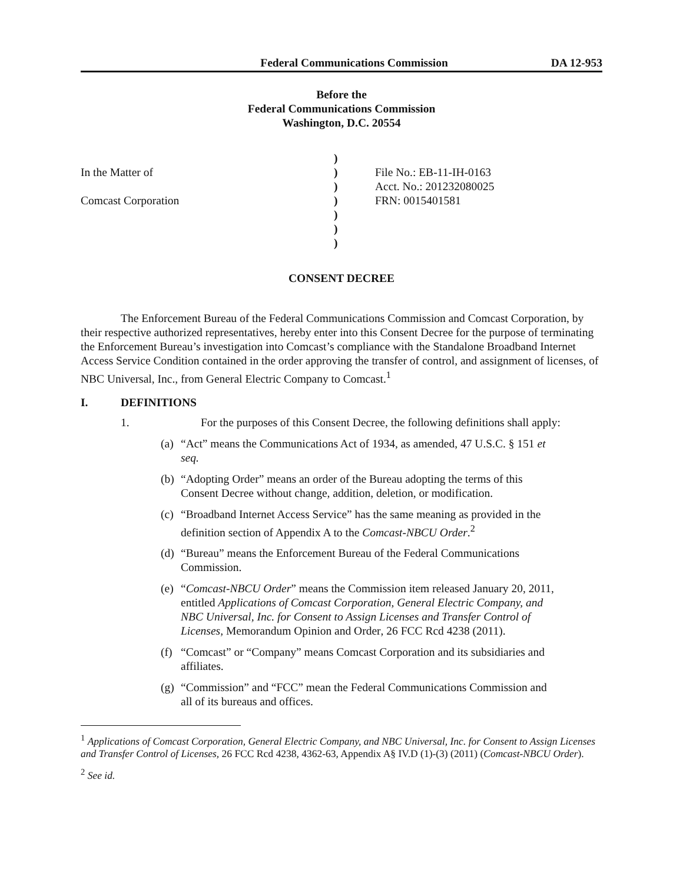Federal Communications Commission DA 12-953
Before the
Federal Communications Commission
Washington, D.C. 20554
In the Matter of
Comcast Corporation
)))))))
File No.: EB-11-IH-0163
Acct. No.: 201232080025
FRN: 0015401581
CONSENT DECREE
The Enforcement Bureau of the Federal Communications Commission and Comcast Corporation, by their respective authorized representatives, hereby enter into this Consent Decree for the purpose of terminating the Enforcement Bureau’s investigation into Comcast’s compliance with the Standalone Broadband Internet Access Service Condition contained in the order approving the transfer of control, and assignment of licenses, of NBC Universal, Inc., from General Electric Company to Comcast.<sup>1</sup>
I. DEFINITIONS
1. For the purposes of this Consent Decree, the following definitions shall apply:
(a) “Act” means the Communications Act of 1934, as amended, 47 U.S.C. § 151 et seq.
(b) “Adopting Order” means an order of the Bureau adopting the terms of this Consent Decree without change, addition, deletion, or modification.
(c) “Broadband Internet Access Service” has the same meaning as provided in the definition section of Appendix A to the Comcast-NBCU Order.<sup>2</sup>
(d) “Bureau” means the Enforcement Bureau of the Federal Communications Commission.
(e) “Comcast-NBCU Order” means the Commission item released January 20, 2011, entitled Applications of Comcast Corporation, General Electric Company, and NBC Universal, Inc. for Consent to Assign Licenses and Transfer Control of Licenses, Memorandum Opinion and Order, 26 FCC Rcd 4238 (2011).
(f) “Comcast” or “Company” means Comcast Corporation and its subsidiaries and affiliates.
(g) “Commission” and “FCC” mean the Federal Communications Commission and all of its bureaus and offices.
<sup>1</sup> Applications of Comcast Corporation, General Electric Company, and NBC Universal, Inc. for Consent to Assign Licenses and Transfer Control of Licenses, 26 FCC Rcd 4238, 4362-63, Appendix A§ IV.D (1)-(3) (2011) (Comcast-NBCU Order).
<sup>2</sup> See id.